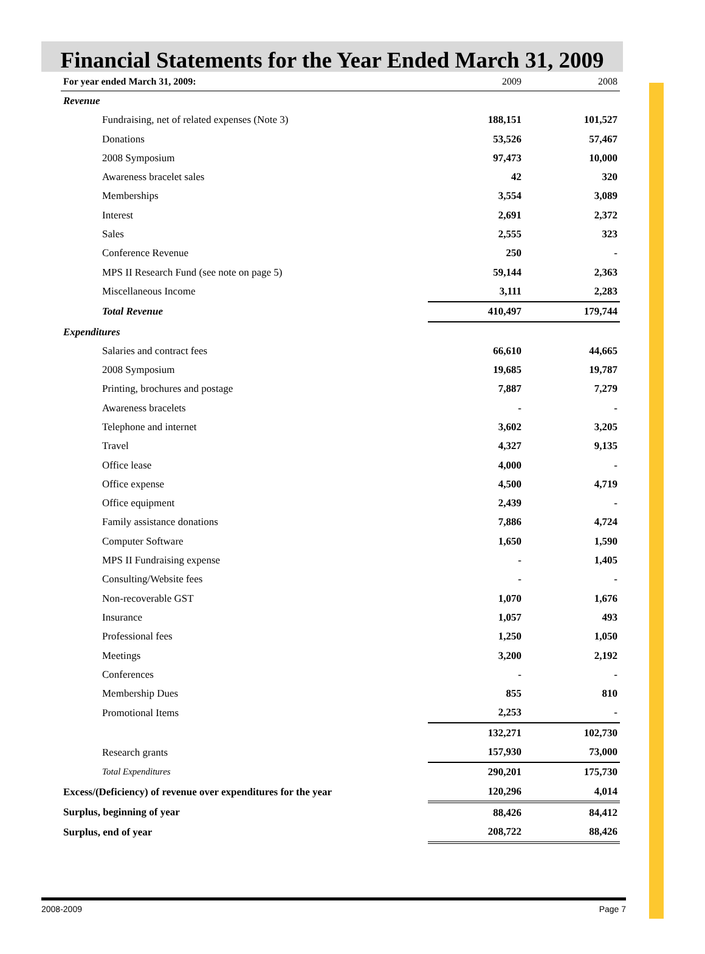Financial Statements for the Year Ended March 31, 2009
| For year ended March 31, 2009: | 2009 | 2008 |
| --- | --- | --- |
| Revenue | | |
| Fundraising, net of related expenses (Note 3) | 188,151 | 101,527 |
| Donations | 53,526 | 57,467 |
| 2008 Symposium | 97,473 | 10,000 |
| Awareness bracelet sales | 42 | 320 |
| Memberships | 3,554 | 3,089 |
| Interest | 2,691 | 2,372 |
| Sales | 2,555 | 323 |
| Conference Revenue | 250 | - |
| MPS II Research Fund (see note on page 5) | 59,144 | 2,363 |
| Miscellaneous Income | 3,111 | 2,283 |
| Total Revenue | 410,497 | 179,744 |
| Expenditures | | |
| Salaries and contract fees | 66,610 | 44,665 |
| 2008 Symposium | 19,685 | 19,787 |
| Printing, brochures and postage | 7,887 | 7,279 |
| Awareness bracelets | - | - |
| Telephone and internet | 3,602 | 3,205 |
| Travel | 4,327 | 9,135 |
| Office lease | 4,000 | - |
| Office expense | 4,500 | 4,719 |
| Office equipment | 2,439 | - |
| Family assistance donations | 7,886 | 4,724 |
| Computer Software | 1,650 | 1,590 |
| MPS II Fundraising expense | - | 1,405 |
| Consulting/Website fees | - | - |
| Non-recoverable GST | 1,070 | 1,676 |
| Insurance | 1,057 | 493 |
| Professional fees | 1,250 | 1,050 |
| Meetings | 3,200 | 2,192 |
| Conferences | - | - |
| Membership Dues | 855 | 810 |
| Promotional Items | 2,253 | - |
| | 132,271 | 102,730 |
| Research grants | 157,930 | 73,000 |
| Total Expenditures | 290,201 | 175,730 |
| Excess/(Deficiency) of revenue over expenditures for the year | 120,296 | 4,014 |
| Surplus, beginning of year | 88,426 | 84,412 |
| Surplus, end of year | 208,722 | 88,426 |
2008-2009 Page 7